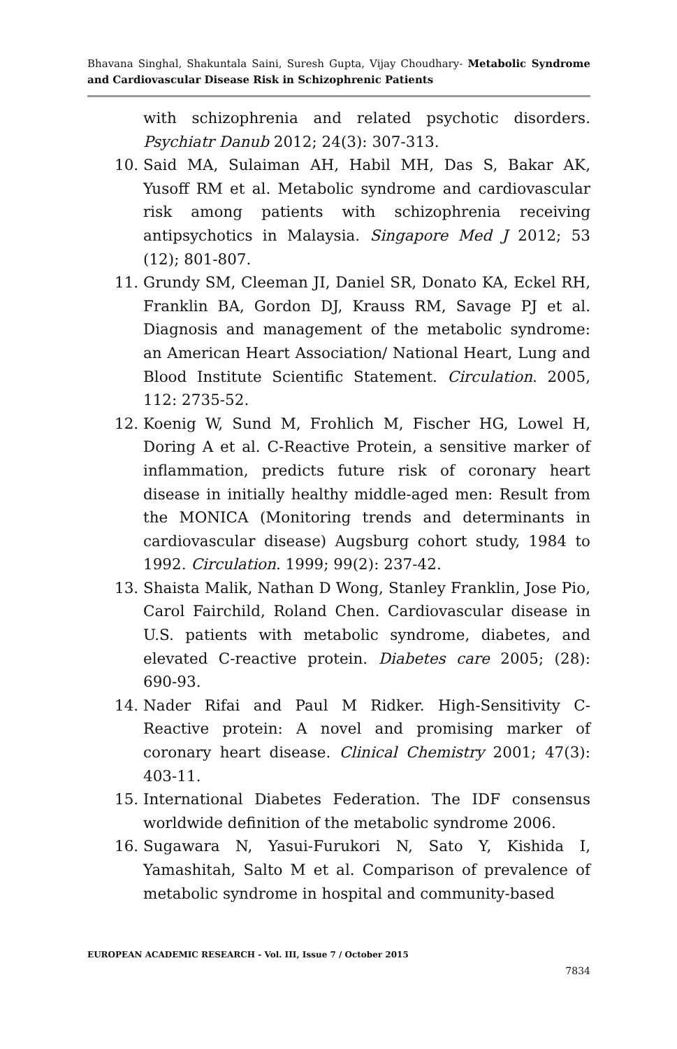Bhavana Singhal, Shakuntala Saini, Suresh Gupta, Vijay Choudhary- Metabolic Syndrome and Cardiovascular Disease Risk in Schizophrenic Patients
with schizophrenia and related psychotic disorders. Psychiatr Danub 2012; 24(3): 307-313.
10. Said MA, Sulaiman AH, Habil MH, Das S, Bakar AK, Yusoff RM et al. Metabolic syndrome and cardiovascular risk among patients with schizophrenia receiving antipsychotics in Malaysia. Singapore Med J 2012; 53 (12); 801-807.
11. Grundy SM, Cleeman JI, Daniel SR, Donato KA, Eckel RH, Franklin BA, Gordon DJ, Krauss RM, Savage PJ et al. Diagnosis and management of the metabolic syndrome: an American Heart Association/ National Heart, Lung and Blood Institute Scientific Statement. Circulation. 2005, 112: 2735-52.
12. Koenig W, Sund M, Frohlich M, Fischer HG, Lowel H, Doring A et al. C-Reactive Protein, a sensitive marker of inflammation, predicts future risk of coronary heart disease in initially healthy middle-aged men: Result from the MONICA (Monitoring trends and determinants in cardiovascular disease) Augsburg cohort study, 1984 to 1992. Circulation. 1999; 99(2): 237-42.
13. Shaista Malik, Nathan D Wong, Stanley Franklin, Jose Pio, Carol Fairchild, Roland Chen. Cardiovascular disease in U.S. patients with metabolic syndrome, diabetes, and elevated C-reactive protein. Diabetes care 2005; (28): 690-93.
14. Nader Rifai and Paul M Ridker. High-Sensitivity C-Reactive protein: A novel and promising marker of coronary heart disease. Clinical Chemistry 2001; 47(3): 403-11.
15. International Diabetes Federation. The IDF consensus worldwide definition of the metabolic syndrome 2006.
16. Sugawara N, Yasui-Furukori N, Sato Y, Kishida I, Yamashitah, Salto M et al. Comparison of prevalence of metabolic syndrome in hospital and community-based
EUROPEAN ACADEMIC RESEARCH - Vol. III, Issue 7 / October 2015
7834